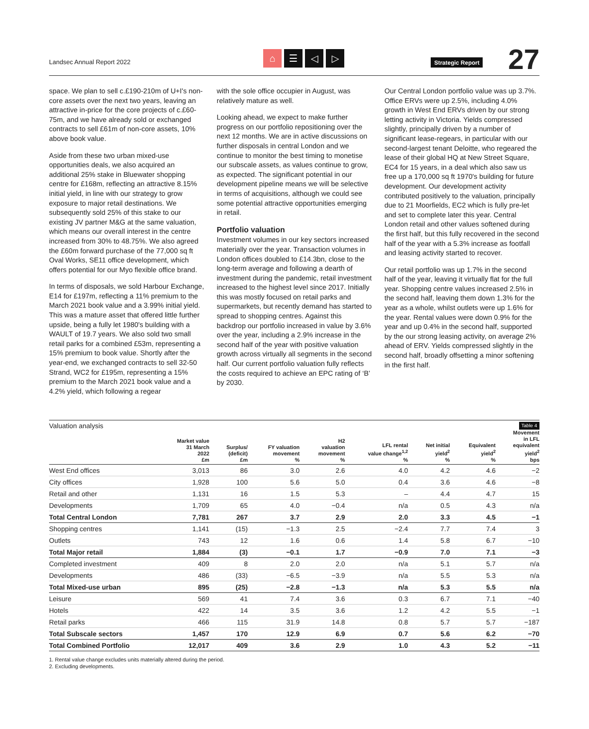Landsec Annual Report 2022
⌂ ☰ ◁ ▷
Strategic Report
27
space. We plan to sell c.£190-210m of U+I's non-core assets over the next two years, leaving an attractive in-price for the core projects of c.£60-75m, and we have already sold or exchanged contracts to sell £61m of non-core assets, 10% above book value.
Aside from these two urban mixed-use opportunities deals, we also acquired an additional 25% stake in Bluewater shopping centre for £168m, reflecting an attractive 8.15% initial yield, in line with our strategy to grow exposure to major retail destinations. We subsequently sold 25% of this stake to our existing JV partner M&G at the same valuation, which means our overall interest in the centre increased from 30% to 48.75%. We also agreed the £60m forward purchase of the 77,000 sq ft Oval Works, SE11 office development, which offers potential for our Myo flexible office brand.
In terms of disposals, we sold Harbour Exchange, E14 for £197m, reflecting a 11% premium to the March 2021 book value and a 3.99% initial yield. This was a mature asset that offered little further upside, being a fully let 1980's building with a WAULT of 19.7 years. We also sold two small retail parks for a combined £53m, representing a 15% premium to book value. Shortly after the year-end, we exchanged contracts to sell 32-50 Strand, WC2 for £195m, representing a 15% premium to the March 2021 book value and a 4.2% yield, which following a regear
with the sole office occupier in August, was relatively mature as well.
Looking ahead, we expect to make further progress on our portfolio repositioning over the next 12 months. We are in active discussions on further disposals in central London and we continue to monitor the best timing to monetise our subscale assets, as values continue to grow, as expected. The significant potential in our development pipeline means we will be selective in terms of acquisitions, although we could see some potential attractive opportunities emerging in retail.
Portfolio valuation
Investment volumes in our key sectors increased materially over the year. Transaction volumes in London offices doubled to £14.3bn, close to the long-term average and following a dearth of investment during the pandemic, retail investment increased to the highest level since 2017. Initially this was mostly focused on retail parks and supermarkets, but recently demand has started to spread to shopping centres. Against this backdrop our portfolio increased in value by 3.6% over the year, including a 2.9% increase in the second half of the year with positive valuation growth across virtually all segments in the second half. Our current portfolio valuation fully reflects the costs required to achieve an EPC rating of ‘B’ by 2030.
Our Central London portfolio value was up 3.7%. Office ERVs were up 2.5%, including 4.0% growth in West End ERVs driven by our strong letting activity in Victoria. Yields compressed slightly, principally driven by a number of significant lease-regears, in particular with our second-largest tenant Deloitte, who regeared the lease of their global HQ at New Street Square, EC4 for 15 years, in a deal which also saw us free up a 170,000 sq ft 1970's building for future development. Our development activity contributed positively to the valuation, principally due to 21 Moorfields, EC2 which is fully pre-let and set to complete later this year. Central London retail and other values softened during the first half, but this fully recovered in the second half of the year with a 5.3% increase as footfall and leasing activity started to recover.
Our retail portfolio was up 1.7% in the second half of the year, leaving it virtually flat for the full year. Shopping centre values increased 2.5% in the second half, leaving them down 1.3% for the year as a whole, whilst outlets were up 1.6% for the year. Rental values were down 0.9% for the year and up 0.4% in the second half, supported by the our strong leasing activity, on average 2% ahead of ERV. Yields compressed slightly in the second half, broadly offsetting a minor softening in the first half.
Valuation analysis Table 4
| | Market value 31 March 2022 £m | Surplus/ (deficit) £m | FY valuation movement % | H2 valuation movement % | LFL rental value change<sup>1,2</sup> % | Net initial yield<sup>2</sup> % | Equivalent yield<sup>2</sup> % | Movement in LFL equivalent yield<sup>2</sup> bps |
| --- | --- | --- | --- | --- | --- | --- | --- | --- |
| West End offices | 3,013 | 86 | 3.0 | 2.6 | 4.0 | 4.2 | 4.6 | −2 |
| City offices | 1,928 | 100 | 5.6 | 5.0 | 0.4 | 3.6 | 4.6 | −8 |
| Retail and other | 1,131 | 16 | 1.5 | 5.3 | – | 4.4 | 4.7 | 15 |
| Developments | 1,709 | 65 | 4.0 | −0.4 | n/a | 0.5 | 4.3 | n/a |
| Total Central London | 7,781 | 267 | 3.7 | 2.9 | 2.0 | 3.3 | 4.5 | −1 |
| Shopping centres | 1,141 | (15) | −1.3 | 2.5 | −2.4 | 7.7 | 7.4 | 3 |
| Outlets | 743 | 12 | 1.6 | 0.6 | 1.4 | 5.8 | 6.7 | −10 |
| Total Major retail | 1,884 | (3) | −0.1 | 1.7 | −0.9 | 7.0 | 7.1 | −3 |
| Completed investment | 409 | 8 | 2.0 | 2.0 | n/a | 5.1 | 5.7 | n/a |
| Developments | 486 | (33) | −6.5 | −3.9 | n/a | 5.5 | 5.3 | n/a |
| Total Mixed-use urban | 895 | (25) | −2.8 | −1.3 | n/a | 5.3 | 5.5 | n/a |
| Leisure | 569 | 41 | 7.4 | 3.6 | 0.3 | 6.7 | 7.1 | −40 |
| Hotels | 422 | 14 | 3.5 | 3.6 | 1.2 | 4.2 | 5.5 | −1 |
| Retail parks | 466 | 115 | 31.9 | 14.8 | 0.8 | 5.7 | 5.7 | −187 |
| Total Subscale sectors | 1,457 | 170 | 12.9 | 6.9 | 0.7 | 5.6 | 6.2 | −70 |
| Total Combined Portfolio | 12,017 | 409 | 3.6 | 2.9 | 1.0 | 4.3 | 5.2 | −11 |
1. Rental value change excludes units materially altered during the period.
2. Excluding developments.